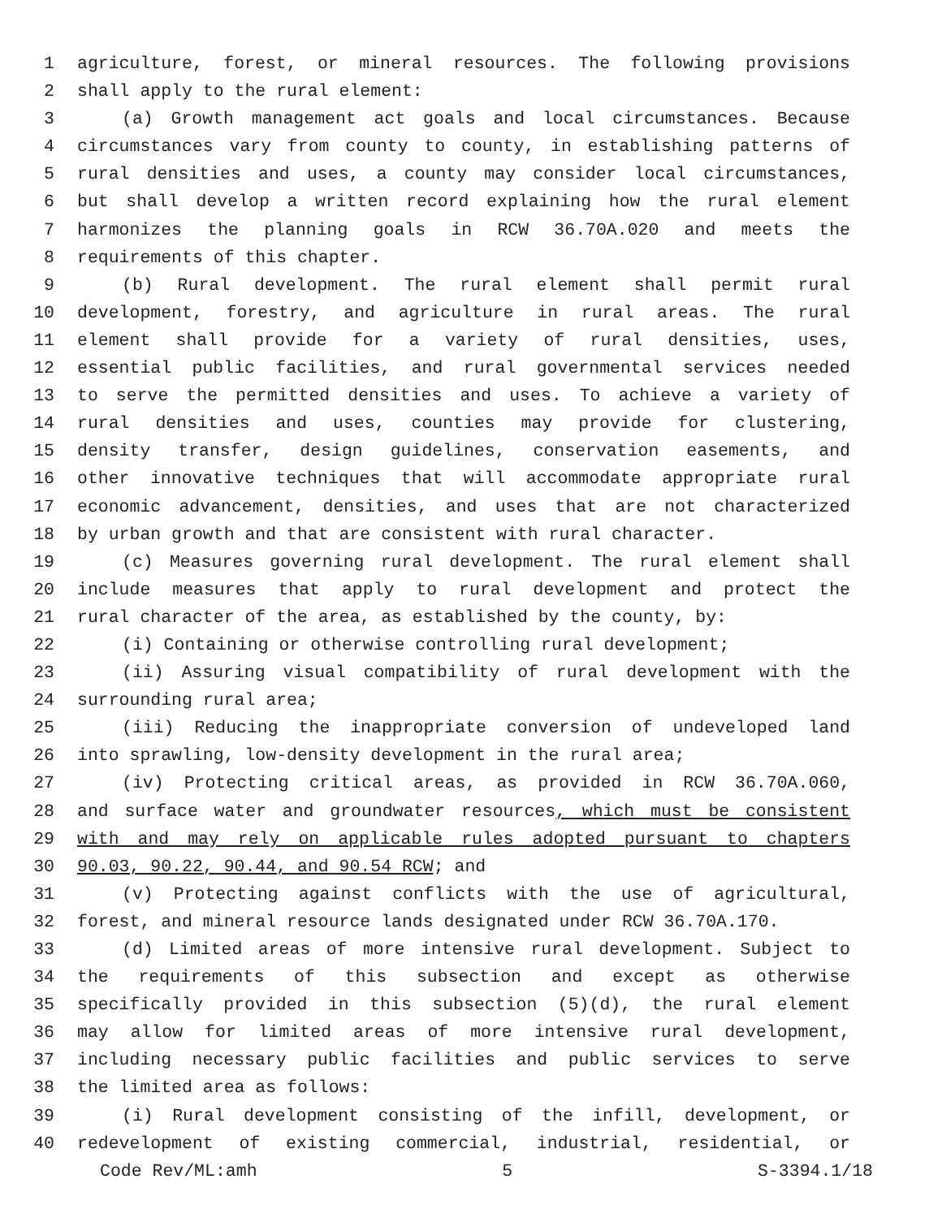1 agriculture, forest, or mineral resources. The following provisions
2 shall apply to the rural element:
3 (a) Growth management act goals and local circumstances. Because
4 circumstances vary from county to county, in establishing patterns of
5 rural densities and uses, a county may consider local circumstances,
6 but shall develop a written record explaining how the rural element
7 harmonizes the planning goals in RCW 36.70A.020 and meets the
8 requirements of this chapter.
9 (b) Rural development. The rural element shall permit rural
10 development, forestry, and agriculture in rural areas. The rural
11 element shall provide for a variety of rural densities, uses,
12 essential public facilities, and rural governmental services needed
13 to serve the permitted densities and uses. To achieve a variety of
14 rural densities and uses, counties may provide for clustering,
15 density transfer, design guidelines, conservation easements, and
16 other innovative techniques that will accommodate appropriate rural
17 economic advancement, densities, and uses that are not characterized
18 by urban growth and that are consistent with rural character.
19 (c) Measures governing rural development. The rural element shall
20 include measures that apply to rural development and protect the
21 rural character of the area, as established by the county, by:
22 (i) Containing or otherwise controlling rural development;
23 (ii) Assuring visual compatibility of rural development with the
24 surrounding rural area;
25 (iii) Reducing the inappropriate conversion of undeveloped land
26 into sprawling, low-density development in the rural area;
27 (iv) Protecting critical areas, as provided in RCW 36.70A.060,
28 and surface water and groundwater resources, which must be consistent
29 with and may rely on applicable rules adopted pursuant to chapters
30 90.03, 90.22, 90.44, and 90.54 RCW; and
31 (v) Protecting against conflicts with the use of agricultural,
32 forest, and mineral resource lands designated under RCW 36.70A.170.
33 (d) Limited areas of more intensive rural development. Subject to
34 the requirements of this subsection and except as otherwise
35 specifically provided in this subsection (5)(d), the rural element
36 may allow for limited areas of more intensive rural development,
37 including necessary public facilities and public services to serve
38 the limited area as follows:
39 (i) Rural development consisting of the infill, development, or
40 redevelopment of existing commercial, industrial, residential, or
Code Rev/ML:amh 5 S-3394.1/18